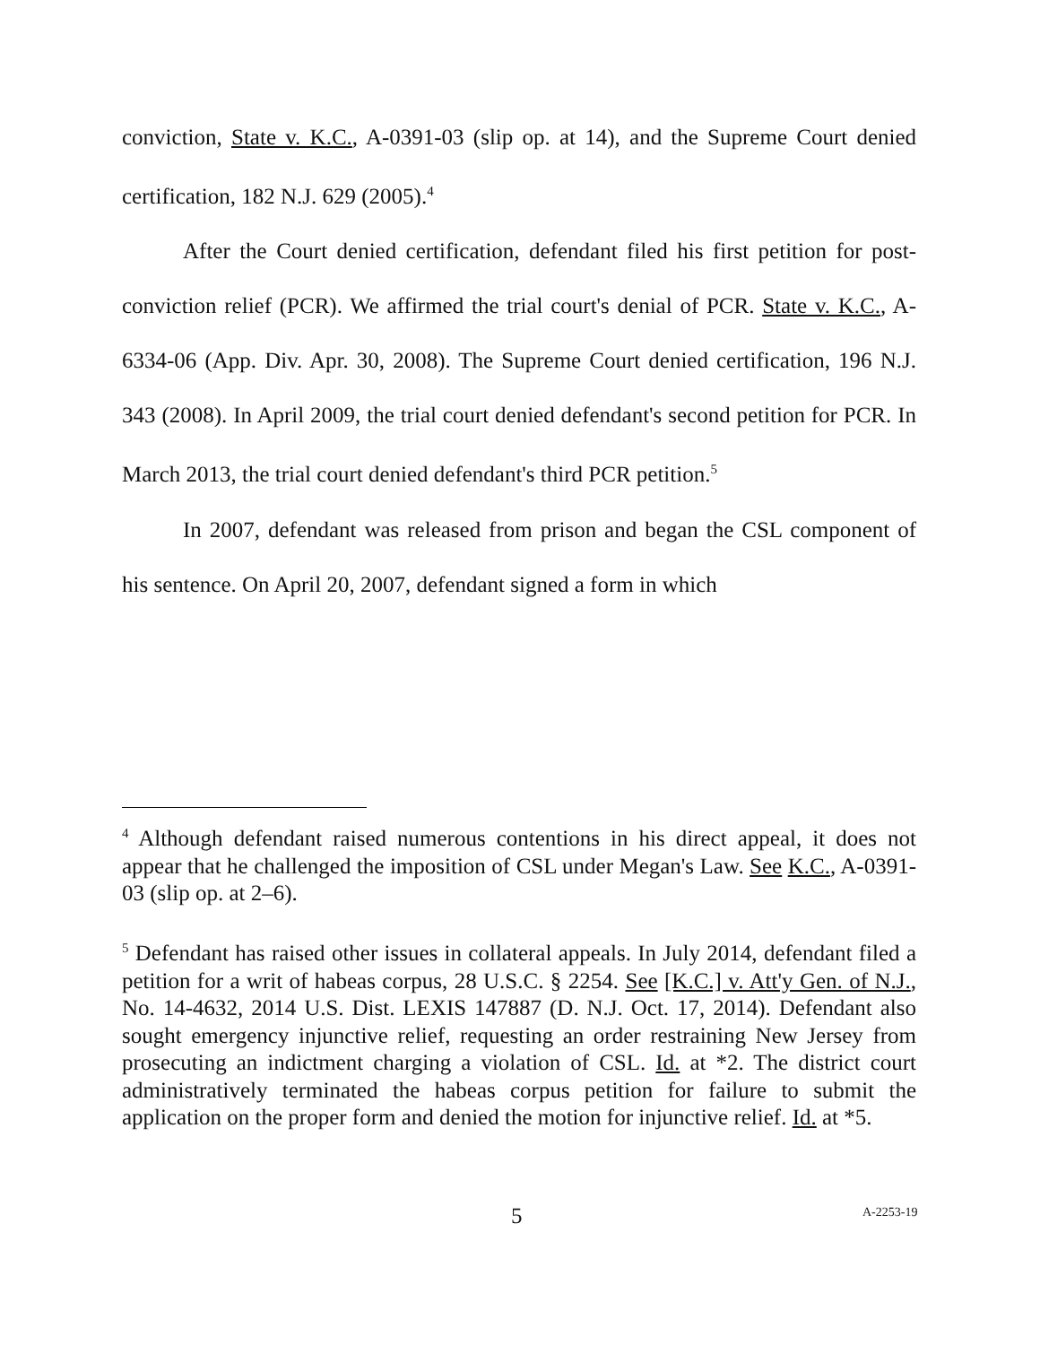conviction, State v. K.C., A-0391-03 (slip op. at 14), and the Supreme Court denied certification, 182 N.J. 629 (2005).<sup>4</sup>
After the Court denied certification, defendant filed his first petition for post-conviction relief (PCR). We affirmed the trial court's denial of PCR. State v. K.C., A-6334-06 (App. Div. Apr. 30, 2008). The Supreme Court denied certification, 196 N.J. 343 (2008). In April 2009, the trial court denied defendant's second petition for PCR. In March 2013, the trial court denied defendant's third PCR petition.<sup>5</sup>
In 2007, defendant was released from prison and began the CSL component of his sentence. On April 20, 2007, defendant signed a form in which
<sup>4</sup> Although defendant raised numerous contentions in his direct appeal, it does not appear that he challenged the imposition of CSL under Megan's Law. See K.C., A-0391-03 (slip op. at 2–6).
<sup>5</sup> Defendant has raised other issues in collateral appeals. In July 2014, defendant filed a petition for a writ of habeas corpus, 28 U.S.C. § 2254. See [K.C.] v. Att'y Gen. of N.J., No. 14-4632, 2014 U.S. Dist. LEXIS 147887 (D. N.J. Oct. 17, 2014). Defendant also sought emergency injunctive relief, requesting an order restraining New Jersey from prosecuting an indictment charging a violation of CSL. Id. at *2. The district court administratively terminated the habeas corpus petition for failure to submit the application on the proper form and denied the motion for injunctive relief. Id. at *5.
5 A-2253-19